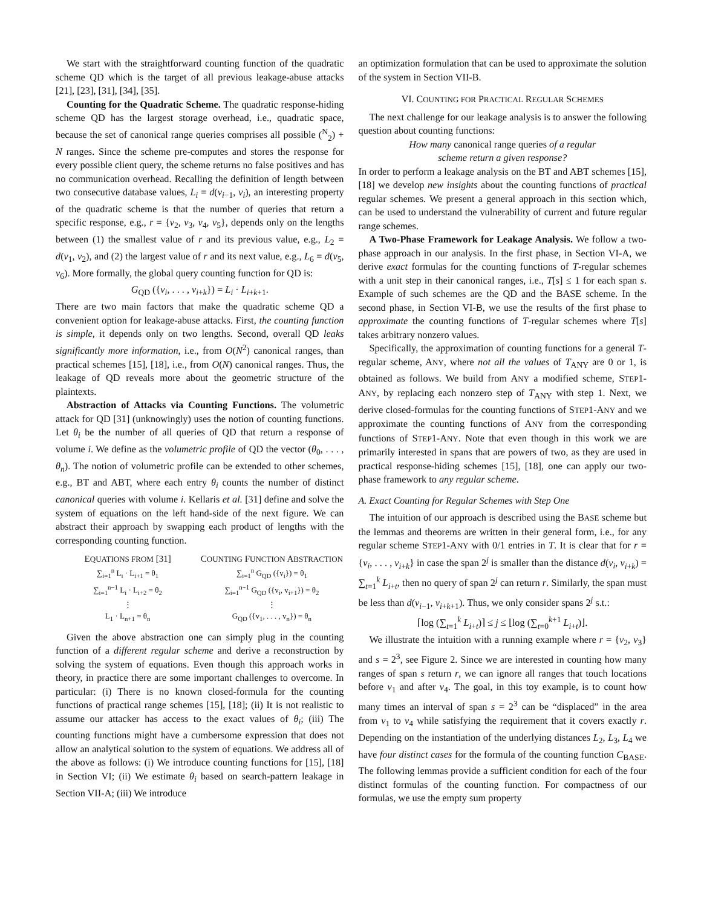We start with the straightforward counting function of the quadratic scheme QD which is the target of all previous leakage-abuse attacks [21], [23], [31], [34], [35].
Counting for the Quadratic Scheme. The quadratic response-hiding scheme QD has the largest storage overhead, i.e., quadratic space, because the set of canonical range queries comprises all possible (<sup>N</sup><sub>2</sub>) + N ranges. Since the scheme pre-computes and stores the response for every possible client query, the scheme returns no false positives and has no communication overhead. Recalling the definition of length between two consecutive database values, L<sub>i</sub> = d(v<sub>i−1</sub>, v<sub>i</sub>), an interesting property of the quadratic scheme is that the number of queries that return a specific response, e.g., r = {v<sub>2</sub>, v<sub>3</sub>, v<sub>4</sub>, v<sub>5</sub>}, depends only on the lengths between (1) the smallest value of r and its previous value, e.g., L<sub>2</sub> = d(v<sub>1</sub>, v<sub>2</sub>), and (2) the largest value of r and its next value, e.g., L<sub>6</sub> = d(v<sub>5</sub>, v<sub>6</sub>). More formally, the global query counting function for QD is:
G<sub>QD</sub> ({v<sub>i</sub>, . . . , v<sub>i+k</sub>}) = L<sub>i</sub> · L<sub>i+k+1</sub>.
There are two main factors that make the quadratic scheme QD a convenient option for leakage-abuse attacks. First, the counting function is simple, it depends only on two lengths. Second, overall QD leaks significantly more information, i.e., from O(N<sup>2</sup>) canonical ranges, than practical schemes [15], [18], i.e., from O(N) canonical ranges. Thus, the leakage of QD reveals more about the geometric structure of the plaintexts.
Abstraction of Attacks via Counting Functions. The volumetric attack for QD [31] (unknowingly) uses the notion of counting functions. Let θ<sub>i</sub> be the number of all queries of QD that return a response of volume i. We define as the volumetric profile of QD the vector (θ<sub>0</sub>, . . . , θ<sub>n</sub>). The notion of volumetric profile can be extended to other schemes, e.g., BT and ABT, where each entry θ<sub>i</sub> counts the number of distinct canonical queries with volume i. Kellaris et al. [31] define and solve the system of equations on the left hand-side of the next figure. We can abstract their approach by swapping each product of lengths with the corresponding counting function.
EQUATIONS FROM [31]
∑<sub>i=1</sub><sup>n</sup> L<sub>i</sub> · L<sub>i+1</sub> = θ<sub>1</sub>
∑<sub>i=1</sub><sup>n−1</sup> L<sub>i</sub> · L<sub>i+2</sub> = θ<sub>2</sub>
⋮
L<sub>1</sub> · L<sub>n+1</sub> = θ<sub>n</sub>
COUNTING FUNCTION ABSTRACTION
∑<sub>i=1</sub><sup>n</sup> G<sub>QD</sub> ({v<sub>i</sub>}) = θ<sub>1</sub>
∑<sub>i=1</sub><sup>n−1</sup> G<sub>QD</sub> ({v<sub>i</sub>, v<sub>i+1</sub>}) = θ<sub>2</sub>
⋮
G<sub>QD</sub> ({v<sub>1</sub>, . . . , v<sub>n</sub>}) = θ<sub>n</sub>
Given the above abstraction one can simply plug in the counting function of a different regular scheme and derive a reconstruction by solving the system of equations. Even though this approach works in theory, in practice there are some important challenges to overcome. In particular: (i) There is no known closed-formula for the counting functions of practical range schemes [15], [18]; (ii) It is not realistic to assume our attacker has access to the exact values of θ<sub>i</sub>; (iii) The counting functions might have a cumbersome expression that does not allow an analytical solution to the system of equations. We address all of the above as follows: (i) We introduce counting functions for [15], [18] in Section VI; (ii) We estimate θ<sub>i</sub> based on search-pattern leakage in Section VII-A; (iii) We introduce
an optimization formulation that can be used to approximate the solution of the system in Section VII-B.
VI. COUNTING FOR PRACTICAL REGULAR SCHEMES
The next challenge for our leakage analysis is to answer the following question about counting functions:
How many canonical range queries of a regular
scheme return a given response?
In order to perform a leakage analysis on the BT and ABT schemes [15], [18] we develop new insights about the counting functions of practical regular schemes. We present a general approach in this section which, can be used to understand the vulnerability of current and future regular range schemes.
A Two-Phase Framework for Leakage Analysis. We follow a two-phase approach in our analysis. In the first phase, in Section VI-A, we derive exact formulas for the counting functions of T-regular schemes with a unit step in their canonical ranges, i.e., T[s] ≤ 1 for each span s. Example of such schemes are the QD and the BASE scheme. In the second phase, in Section VI-B, we use the results of the first phase to approximate the counting functions of T-regular schemes where T[s] takes arbitrary nonzero values.
Specifically, the approximation of counting functions for a general T-regular scheme, ANY, where not all the values of T<sub>ANY</sub> are 0 or 1, is obtained as follows. We build from ANY a modified scheme, STEP1-ANY, by replacing each nonzero step of T<sub>ANY</sub> with step 1. Next, we derive closed-formulas for the counting functions of STEP1-ANY and we approximate the counting functions of ANY from the corresponding functions of STEP1-ANY. Note that even though in this work we are primarily interested in spans that are powers of two, as they are used in practical response-hiding schemes [15], [18], one can apply our two-phase framework to any regular scheme.
A. Exact Counting for Regular Schemes with Step One
The intuition of our approach is described using the BASE scheme but the lemmas and theorems are written in their general form, i.e., for any regular scheme STEP1-ANY with 0/1 entries in T. It is clear that for r = {v<sub>i</sub>, . . . , v<sub>i+k</sub>} in case the span 2<sup>j</sup> is smaller than the distance d(v<sub>i</sub>, v<sub>i+k</sub>) = ∑<sub>t=1</sub><sup>k</sup> L<sub>i+t</sub>, then no query of span 2<sup>j</sup> can return r. Similarly, the span must be less than d(v<sub>i−1</sub>, v<sub>i+k+1</sub>). Thus, we only consider spans 2<sup>j</sup> s.t.:
⌈log (∑<sub>t=1</sub><sup>k</sup> L<sub>i+t</sub>)⌉ ≤ j ≤ ⌊log (∑<sub>t=0</sub><sup>k+1</sup> L<sub>i+t</sub>)⌋.
We illustrate the intuition with a running example where r = {v<sub>2</sub>, v<sub>3</sub>} and s = 2<sup>3</sup>, see Figure 2. Since we are interested in counting how many ranges of span s return r, we can ignore all ranges that touch locations before v<sub>1</sub> and after v<sub>4</sub>. The goal, in this toy example, is to count how many times an interval of span s = 2<sup>3</sup> can be “displaced” in the area from v<sub>1</sub> to v<sub>4</sub> while satisfying the requirement that it covers exactly r. Depending on the instantiation of the underlying distances L<sub>2</sub>, L<sub>3</sub>, L<sub>4</sub> we have four distinct cases for the formula of the counting function C<sub>BASE</sub>. The following lemmas provide a sufficient condition for each of the four distinct formulas of the counting function. For compactness of our formulas, we use the empty sum property